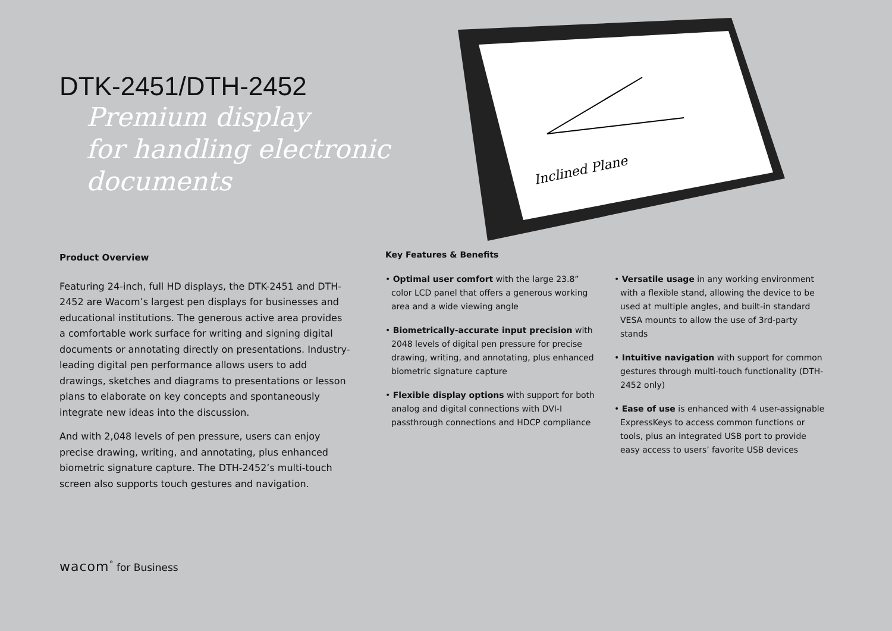DTK-2451/DTH-2452
Premium display
for handling electronic
documents
Inclined Plane
Product Overview
Featuring 24-inch, full HD displays, the DTK-2451 and DTH-2452 are Wacom’s largest pen displays for businesses and educational institutions. The generous active area provides a comfortable work surface for writing and signing digital documents or annotating directly on presentations. Industry-leading digital pen performance allows users to add drawings, sketches and diagrams to presentations or lesson plans to elaborate on key concepts and spontaneously integrate new ideas into the discussion.
And with 2,048 levels of pen pressure, users can enjoy precise drawing, writing, and annotating, plus enhanced biometric signature capture. The DTH-2452’s multi-touch screen also supports touch gestures and navigation.
Key Features & Benefits
• Optimal user comfort with the large 23.8” color LCD panel that offers a generous working area and a wide viewing angle
• Biometrically-accurate input precision with 2048 levels of digital pen pressure for precise drawing, writing, and annotating, plus enhanced biometric signature capture
• Flexible display options with support for both analog and digital connections with DVI-I passthrough connections and HDCP compliance
• Versatile usage in any working environment with a flexible stand, allowing the device to be used at multiple angles, and built-in standard VESA mounts to allow the use of 3rd-party stands
• Intuitive navigation with support for common gestures through multi-touch functionality (DTH-2452 only)
• Ease of use is enhanced with 4 user-assignable ExpressKeys to access common functions or tools, plus an integrated USB port to provide easy access to users’ favorite USB devices
wacom<sup>°</sup> for Business